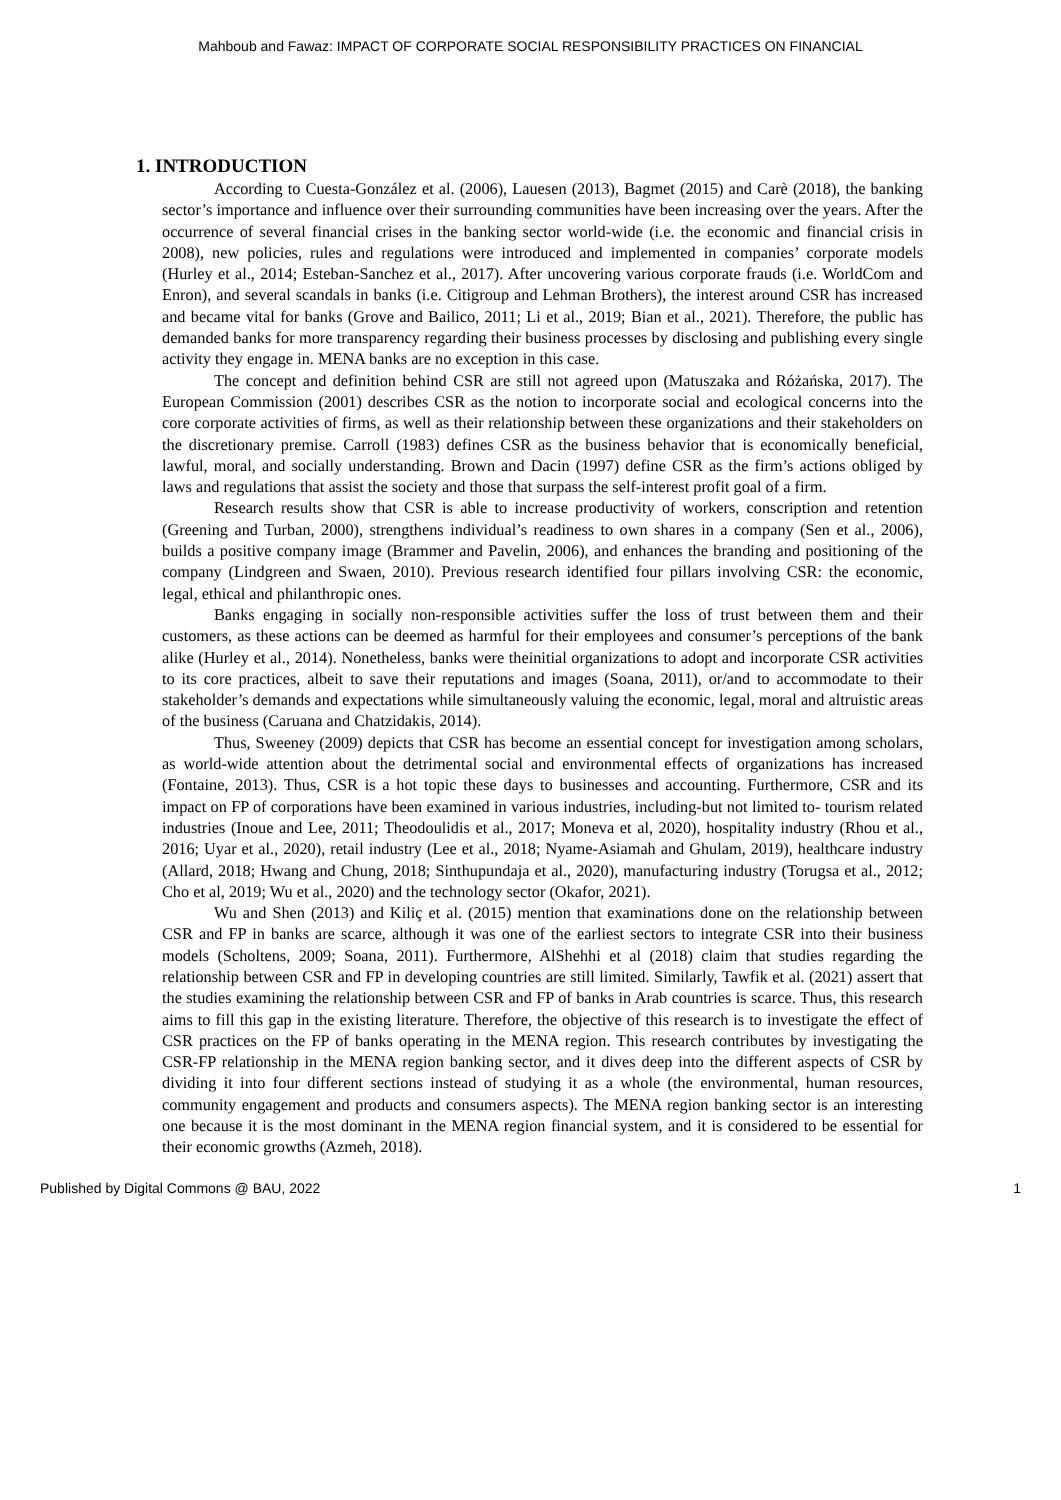Mahboub and Fawaz: IMPACT OF CORPORATE SOCIAL RESPONSIBILITY PRACTICES ON FINANCIAL
1. INTRODUCTION
According to Cuesta-González et al. (2006), Lauesen (2013), Bagmet (2015) and Carè (2018), the banking sector’s importance and influence over their surrounding communities have been increasing over the years. After the occurrence of several financial crises in the banking sector world-wide (i.e. the economic and financial crisis in 2008), new policies, rules and regulations were introduced and implemented in companies’ corporate models (Hurley et al., 2014; Esteban-Sanchez et al., 2017). After uncovering various corporate frauds (i.e. WorldCom and Enron), and several scandals in banks (i.e. Citigroup and Lehman Brothers), the interest around CSR has increased and became vital for banks (Grove and Bailico, 2011; Li et al., 2019; Bian et al., 2021). Therefore, the public has demanded banks for more transparency regarding their business processes by disclosing and publishing every single activity they engage in. MENA banks are no exception in this case.
The concept and definition behind CSR are still not agreed upon (Matuszaka and Różańska, 2017). The European Commission (2001) describes CSR as the notion to incorporate social and ecological concerns into the core corporate activities of firms, as well as their relationship between these organizations and their stakeholders on the discretionary premise. Carroll (1983) defines CSR as the business behavior that is economically beneficial, lawful, moral, and socially understanding. Brown and Dacin (1997) define CSR as the firm’s actions obliged by laws and regulations that assist the society and those that surpass the self-interest profit goal of a firm.
Research results show that CSR is able to increase productivity of workers, conscription and retention (Greening and Turban, 2000), strengthens individual’s readiness to own shares in a company (Sen et al., 2006), builds a positive company image (Brammer and Pavelin, 2006), and enhances the branding and positioning of the company (Lindgreen and Swaen, 2010). Previous research identified four pillars involving CSR: the economic, legal, ethical and philanthropic ones.
Banks engaging in socially non-responsible activities suffer the loss of trust between them and their customers, as these actions can be deemed as harmful for their employees and consumer’s perceptions of the bank alike (Hurley et al., 2014). Nonetheless, banks were theinitial organizations to adopt and incorporate CSR activities to its core practices, albeit to save their reputations and images (Soana, 2011), or/and to accommodate to their stakeholder’s demands and expectations while simultaneously valuing the economic, legal, moral and altruistic areas of the business (Caruana and Chatzidakis, 2014).
Thus, Sweeney (2009) depicts that CSR has become an essential concept for investigation among scholars, as world-wide attention about the detrimental social and environmental effects of organizations has increased (Fontaine, 2013). Thus, CSR is a hot topic these days to businesses and accounting. Furthermore, CSR and its impact on FP of corporations have been examined in various industries, including-but not limited to- tourism related industries (Inoue and Lee, 2011; Theodoulidis et al., 2017; Moneva et al, 2020), hospitality industry (Rhou et al., 2016; Uyar et al., 2020), retail industry (Lee et al., 2018; Nyame-Asiamah and Ghulam, 2019), healthcare industry (Allard, 2018; Hwang and Chung, 2018; Sinthupundaja et al., 2020), manufacturing industry (Torugsa et al., 2012; Cho et al, 2019; Wu et al., 2020) and the technology sector (Okafor, 2021).
Wu and Shen (2013) and Kiliç et al. (2015) mention that examinations done on the relationship between CSR and FP in banks are scarce, although it was one of the earliest sectors to integrate CSR into their business models (Scholtens, 2009; Soana, 2011). Furthermore, AlShehhi et al (2018) claim that studies regarding the relationship between CSR and FP in developing countries are still limited. Similarly, Tawfik et al. (2021) assert that the studies examining the relationship between CSR and FP of banks in Arab countries is scarce. Thus, this research aims to fill this gap in the existing literature. Therefore, the objective of this research is to investigate the effect of CSR practices on the FP of banks operating in the MENA region. This research contributes by investigating the CSR-FP relationship in the MENA region banking sector, and it dives deep into the different aspects of CSR by dividing it into four different sections instead of studying it as a whole (the environmental, human resources, community engagement and products and consumers aspects). The MENA region banking sector is an interesting one because it is the most dominant in the MENA region financial system, and it is considered to be essential for their economic growths (Azmeh, 2018).
Published by Digital Commons @ BAU, 2022 1